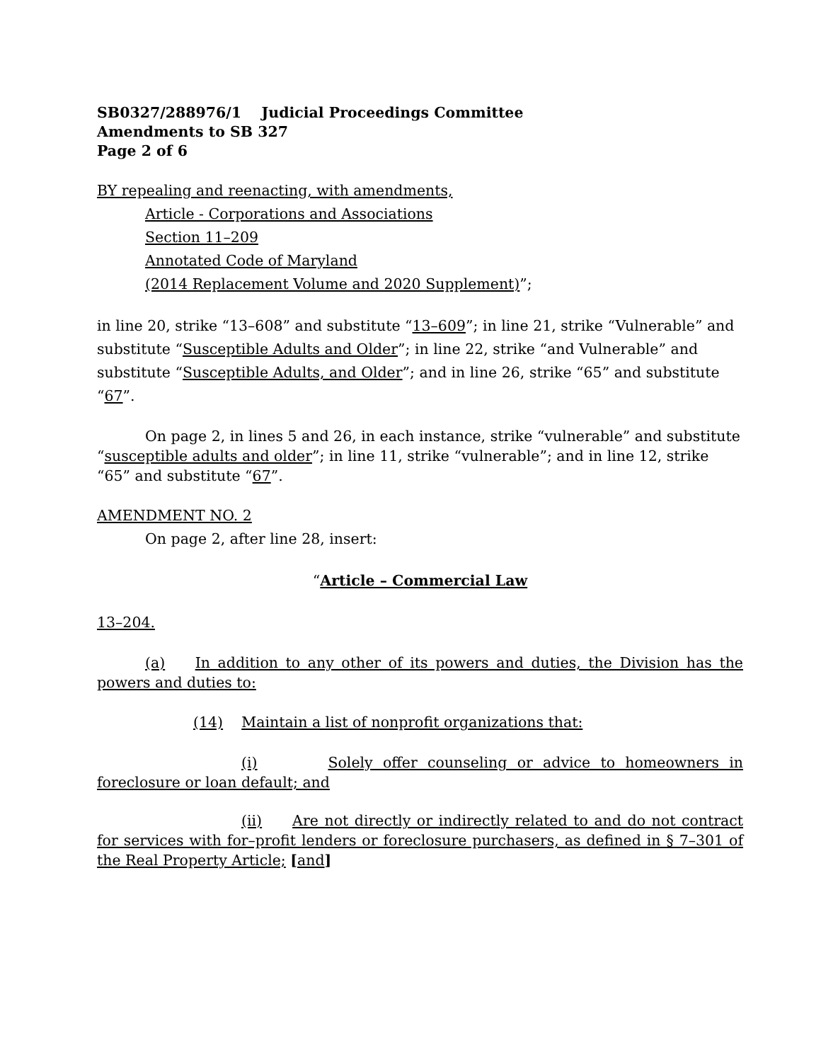SB0327/288976/1 Judicial Proceedings Committee
Amendments to SB 327
Page 2 of 6
BY repealing and reenacting, with amendments,
Article - Corporations and Associations
Section 11–209
Annotated Code of Maryland
(2014 Replacement Volume and 2020 Supplement)”;
in line 20, strike “13–608” and substitute “13–609”; in line 21, strike “Vulnerable” and substitute “Susceptible Adults and Older”; in line 22, strike “and Vulnerable” and substitute “Susceptible Adults, and Older”; and in line 26, strike “65” and substitute “67”.
On page 2, in lines 5 and 26, in each instance, strike “vulnerable” and substitute “susceptible adults and older”; in line 11, strike “vulnerable”; and in line 12, strike “65” and substitute “67”.
AMENDMENT NO. 2
On page 2, after line 28, insert:
“Article – Commercial Law
13–204.
(a) In addition to any other of its powers and duties, the Division has the powers and duties to:
(14) Maintain a list of nonprofit organizations that:
(i) Solely offer counseling or advice to homeowners in foreclosure or loan default; and
(ii) Are not directly or indirectly related to and do not contract for services with for–profit lenders or foreclosure purchasers, as defined in § 7–301 of the Real Property Article; [and]